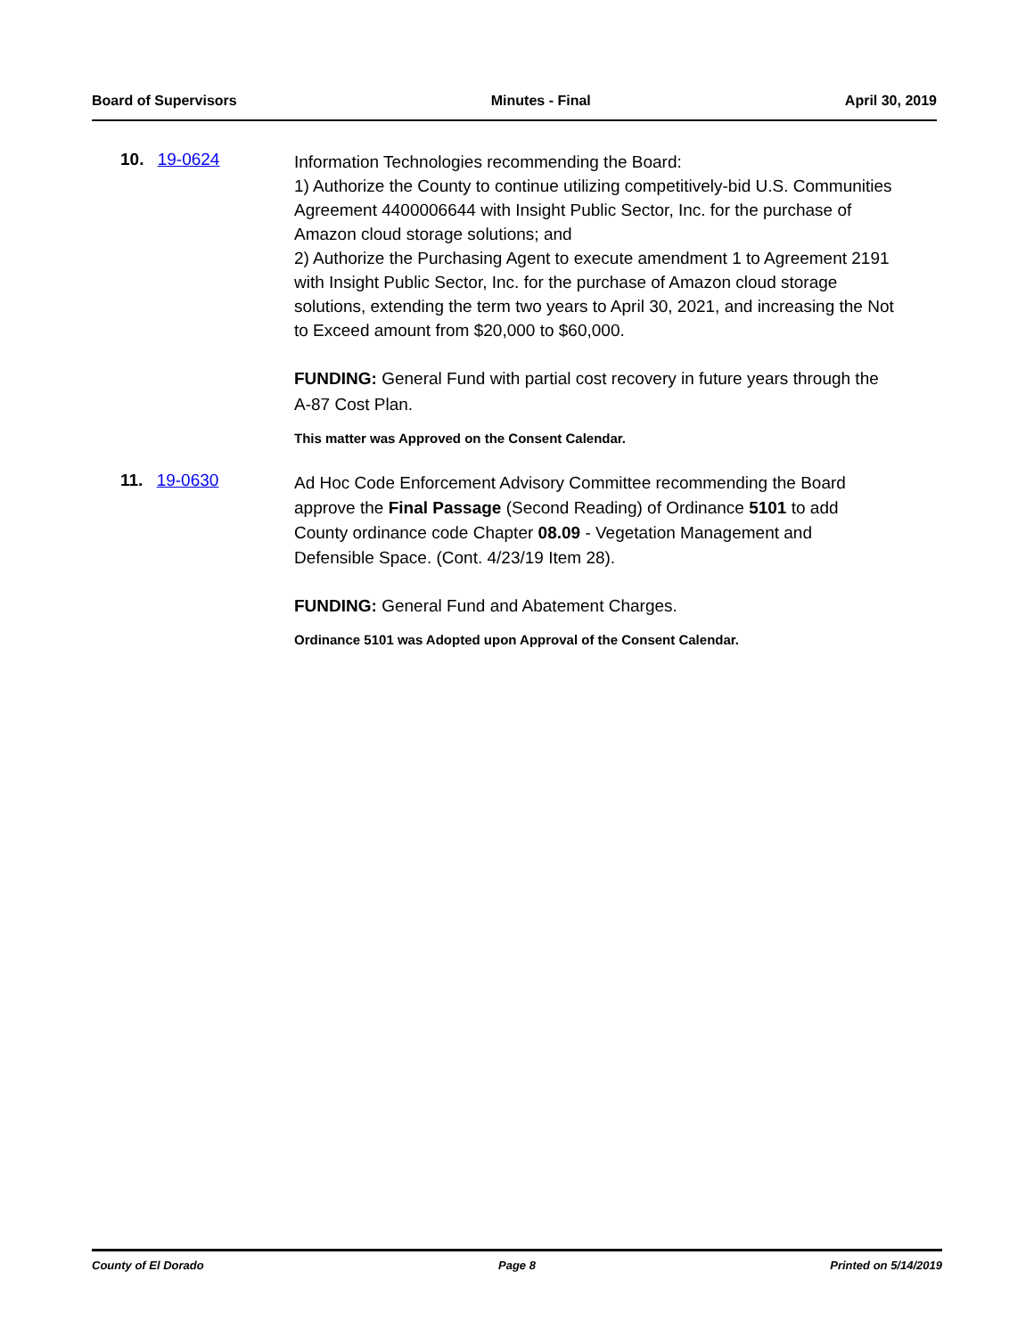Board of Supervisors Minutes - Final April 30, 2019
10. 19-0624
Information Technologies recommending the Board:
1) Authorize the County to continue utilizing competitively-bid U.S. Communities Agreement 4400006644 with Insight Public Sector, Inc. for the purchase of Amazon cloud storage solutions; and
2) Authorize the Purchasing Agent to execute amendment 1 to Agreement 2191 with Insight Public Sector, Inc. for the purchase of Amazon cloud storage solutions, extending the term two years to April 30, 2021, and increasing the Not to Exceed amount from $20,000 to $60,000.
FUNDING: General Fund with partial cost recovery in future years through the A-87 Cost Plan.
This matter was Approved on the Consent Calendar.
11. 19-0630
Ad Hoc Code Enforcement Advisory Committee recommending the Board approve the Final Passage (Second Reading) of Ordinance 5101 to add County ordinance code Chapter 08.09 - Vegetation Management and Defensible Space. (Cont. 4/23/19 Item 28).
FUNDING: General Fund and Abatement Charges.
Ordinance 5101 was Adopted upon Approval of the Consent Calendar.
County of El Dorado Page 8 Printed on 5/14/2019